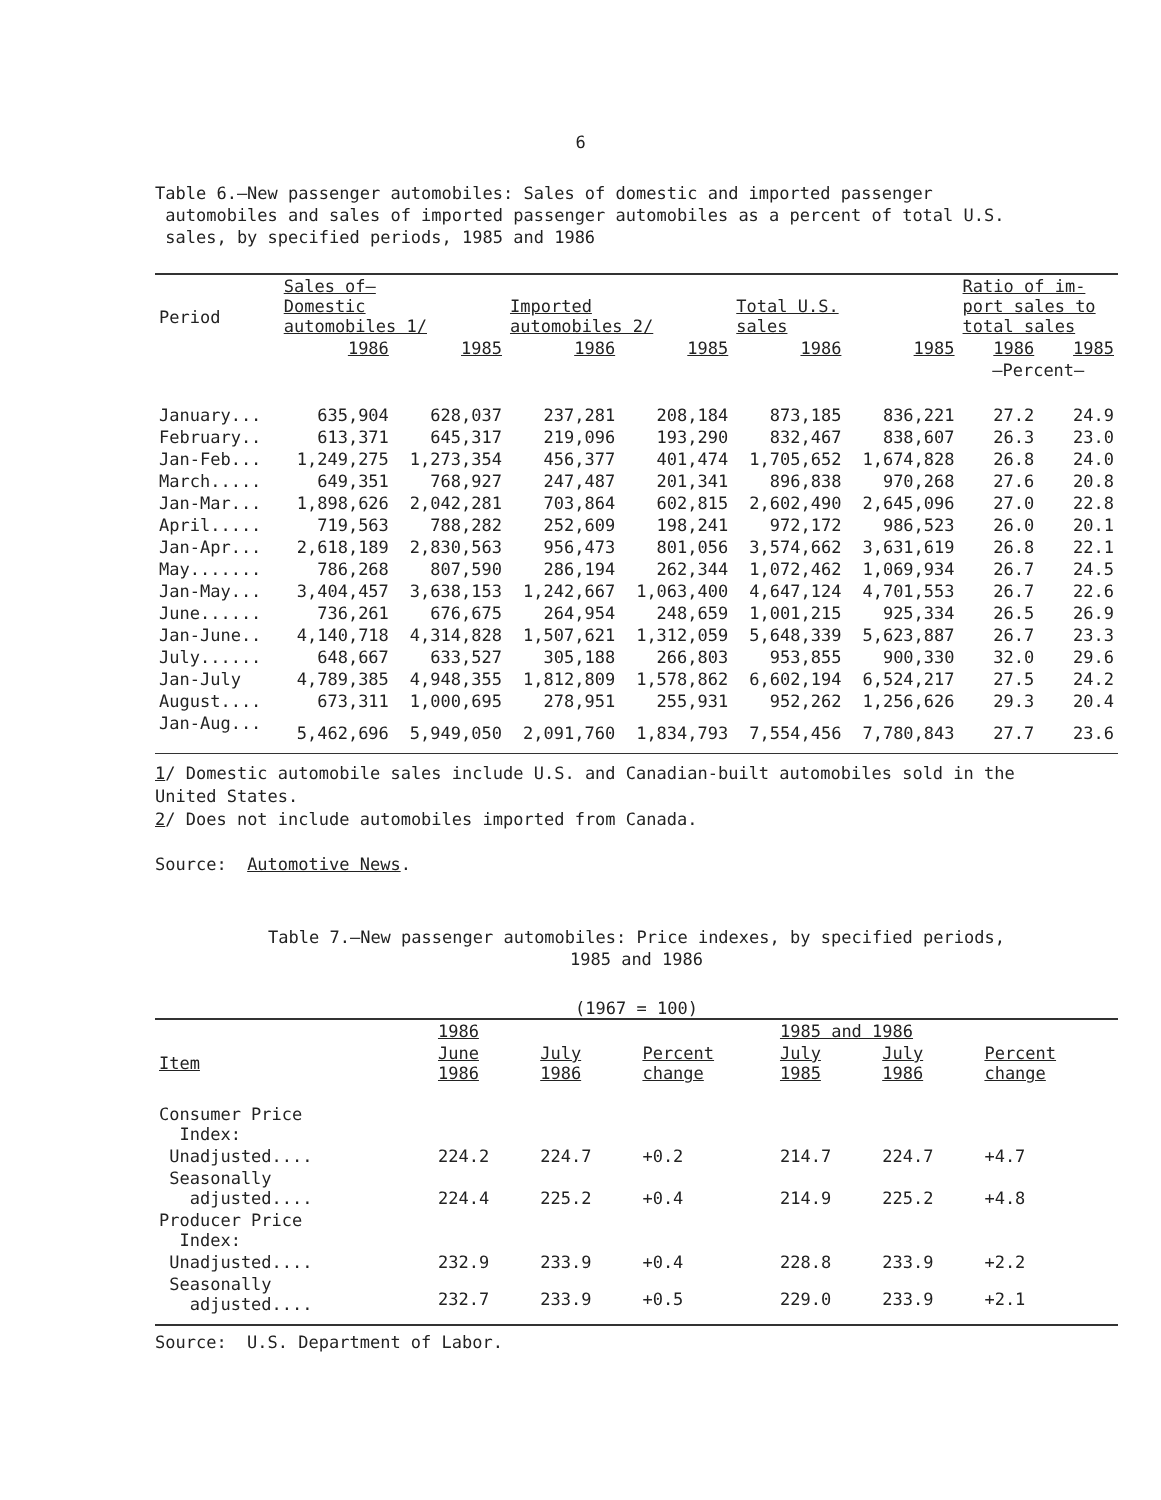6
Table 6.—New passenger automobiles: Sales of domestic and imported passenger
automobiles and sales of imported passenger automobiles as a percent of total U.S.
sales, by specified periods, 1985 and 1986
| Period | Sales of— Domestic automobiles 1/ | | Imported automobiles 2/ | | Total U.S. sales | | Ratio of im- port sales to total sales | |
| --- | --- | --- | --- | --- | --- | --- | --- | --- |
| | 1986 | 1985 | 1986 | 1985 | 1986 | 1985 | 1986 | 1985 |
| | | | | | | | —Percent— | |
| January... | 635,904 | 628,037 | 237,281 | 208,184 | 873,185 | 836,221 | 27.2 | 24.9 |
| February.. | 613,371 | 645,317 | 219,096 | 193,290 | 832,467 | 838,607 | 26.3 | 23.0 |
| Jan-Feb... | 1,249,275 | 1,273,354 | 456,377 | 401,474 | 1,705,652 | 1,674,828 | 26.8 | 24.0 |
| March..... | 649,351 | 768,927 | 247,487 | 201,341 | 896,838 | 970,268 | 27.6 | 20.8 |
| Jan-Mar... | 1,898,626 | 2,042,281 | 703,864 | 602,815 | 2,602,490 | 2,645,096 | 27.0 | 22.8 |
| April..... | 719,563 | 788,282 | 252,609 | 198,241 | 972,172 | 986,523 | 26.0 | 20.1 |
| Jan-Apr... | 2,618,189 | 2,830,563 | 956,473 | 801,056 | 3,574,662 | 3,631,619 | 26.8 | 22.1 |
| May....... | 786,268 | 807,590 | 286,194 | 262,344 | 1,072,462 | 1,069,934 | 26.7 | 24.5 |
| Jan-May... | 3,404,457 | 3,638,153 | 1,242,667 | 1,063,400 | 4,647,124 | 4,701,553 | 26.7 | 22.6 |
| June...... | 736,261 | 676,675 | 264,954 | 248,659 | 1,001,215 | 925,334 | 26.5 | 26.9 |
| Jan-June.. | 4,140,718 | 4,314,828 | 1,507,621 | 1,312,059 | 5,648,339 | 5,623,887 | 26.7 | 23.3 |
| July...... | 648,667 | 633,527 | 305,188 | 266,803 | 953,855 | 900,330 | 32.0 | 29.6 |
| Jan-July | 4,789,385 | 4,948,355 | 1,812,809 | 1,578,862 | 6,602,194 | 6,524,217 | 27.5 | 24.2 |
| August.... | 673,311 | 1,000,695 | 278,951 | 255,931 | 952,262 | 1,256,626 | 29.3 | 20.4 |
| Jan-Aug... | 5,462,696 | 5,949,050 | 2,091,760 | 1,834,793 | 7,554,456 | 7,780,843 | 27.7 | 23.6 |
1/ Domestic automobile sales include U.S. and Canadian-built automobiles sold in the
United States.
2/ Does not include automobiles imported from Canada.
Source: Automotive News.
Table 7.—New passenger automobiles: Price indexes, by specified periods,
1985 and 1986
(1967 = 100)
| | 1986 | | | 1985 and 1986 | | |
| --- | --- | --- | --- | --- | --- | --- |
| Item | June 1986 | July 1986 | Percent change | July 1985 | July 1986 | Percent change |
| Consumer Price Index: | | | | | | |
| Unadjusted.... | 224.2 | 224.7 | +0.2 | 214.7 | 224.7 | +4.7 |
| Seasonally adjusted.... | 224.4 | 225.2 | +0.4 | 214.9 | 225.2 | +4.8 |
| Producer Price Index: | | | | | | |
| Unadjusted.... | 232.9 | 233.9 | +0.4 | 228.8 | 233.9 | +2.2 |
| Seasonally adjusted.... | 232.7 | 233.9 | +0.5 | 229.0 | 233.9 | +2.1 |
Source: U.S. Department of Labor.